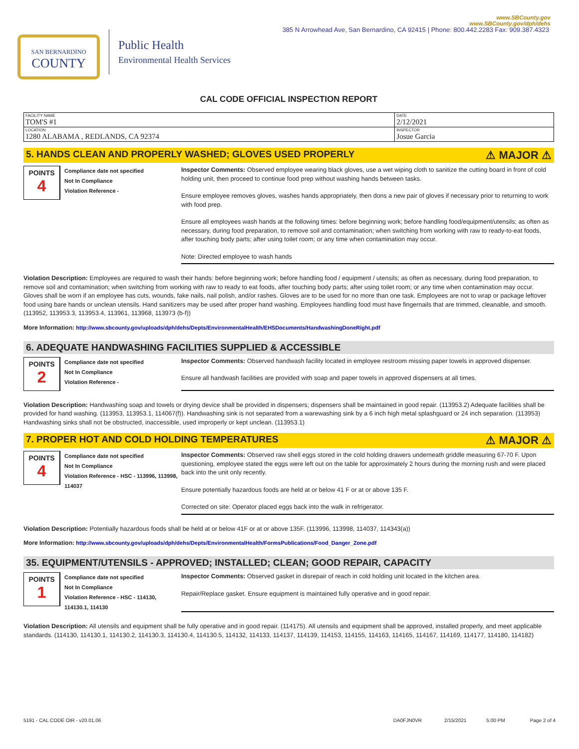385 N Arrowhead Ave, San Bernardino, CA 92415 | Phone: 800.442.2283 Fax: 909.387.4323
SAN BERNARDINO
COUNTY
Public Health
Environmental Health Services
www.SBCounty.gov
www.SBCounty.gov/dph/dehs
CAL CODE OFFICIAL INSPECTION REPORT
| FACILITY NAME TOM'S #1 | DATE 2/12/2021 |
| LOCATION 1280 ALABAMA , REDLANDS, CA 92374 | INSPECTOR Josue Garcia |
5. HANDS CLEAN AND PROPERLY WASHED; GLOVES USED PROPERLY ⚠ MAJOR ⚠
POINTS
4
Compliance date not specified
Not In Compliance
Violation Reference -
Inspector Comments: Observed employee wearing black gloves, use a wet wiping cloth to sanitize the cutting board in front of cold holding unit, then proceed to continue food prep without washing hands between tasks.
Ensure employee removes gloves, washes hands appropriately, then dons a new pair of gloves if necessary prior to returning to work with food prep.
Ensure all employees wash hands at the following times: before beginning work; before handling food/equipment/utensils; as often as necessary, during food preparation, to remove soil and contamination; when switching from working with raw to ready-to-eat foods, after touching body parts; after using toilet room; or any time when contamination may occur.
Note: Directed employee to wash hands
Violation Description: Employees are required to wash their hands: before beginning work; before handling food / equipment / utensils; as often as necessary, during food preparation, to remove soil and contamination; when switching from working with raw to ready to eat foods, after touching body parts; after using toilet room; or any time when contamination may occur. Gloves shall be worn if an employee has cuts, wounds, fake nails, nail polish, and/or rashes. Gloves are to be used for no more than one task. Employees are not to wrap or package leftover food using bare hands or unclean utensils. Hand sanitizers may be used after proper hand washing. Employees handling food must have fingernails that are trimmed, cleanable, and smooth. (113952, 113953.3, 113953.4, 113961, 113968, 113973 (b-f))
More Information: http://www.sbcounty.gov/uploads/dph/dehs/Depts/EnvironmentalHealth/EHSDocuments/HandwashingDoneRight.pdf
6. ADEQUATE HANDWASHING FACILITIES SUPPLIED & ACCESSIBLE
POINTS
2
Compliance date not specified
Not In Compliance
Violation Reference -
Inspector Comments: Observed handwash facility located in employee restroom missing paper towels in approved dispenser.
Ensure all handwash facilities are provided with soap and paper towels in approved dispensers at all times.
Violation Description: Handwashing soap and towels or drying device shall be provided in dispensers; dispensers shall be maintained in good repair. (113953.2) Adequate facilities shall be provided for hand washing. (113953, 113953.1, 114067(f)). Handwashing sink is not separated from a warewashing sink by a 6 inch high metal splashguard or 24 inch separation. (113953) Handwashing sinks shall not be obstructed, inaccessible, used improperly or kept unclean. (113953.1)
7. PROPER HOT AND COLD HOLDING TEMPERATURES ⚠ MAJOR ⚠
POINTS
4
Compliance date not specified
Not In Compliance
Violation Reference - HSC - 113996, 113998, 114037
Inspector Comments: Observed raw shell eggs stored in the cold holding drawers underneath griddle measuring 67-70 F. Upon questioning, employee stated the eggs were left out on the table for approximately 2 hours during the morning rush and were placed back into the unit only recently.
Ensure potentially hazardous foods are held at or below 41 F or at or above 135 F.
Corrected on site: Operator placed eggs back into the walk in refrigerator.
Violation Description: Potentially hazardous foods shall be held at or below 41F or at or above 135F. (113996, 113998, 114037, 114343(a))
More Information: http://www.sbcounty.gov/uploads/dph/dehs/Depts/EnvironmentalHealth/FormsPublications/Food_Danger_Zone.pdf
35. EQUIPMENT/UTENSILS - APPROVED; INSTALLED; CLEAN; GOOD REPAIR, CAPACITY
POINTS
1
Compliance date not specified
Not In Compliance
Violation Reference - HSC - 114130, 114130.1, 114130
Inspector Comments: Observed gasket in disrepair of reach in cold holding unit located in the kitchen area.
Repair/Replace gasket. Ensure equipment is maintained fully operative and in good repair.
Violation Description: All utensils and equipment shall be fully operative and in good repair. (114175). All utensils and equipment shall be approved, installed properly, and meet applicable standards. (114130, 114130.1, 114130.2, 114130.3, 114130.4, 114130.5, 114132, 114133, 114137, 114139, 114153, 114155, 114163, 114165, 114167, 114169, 114177, 114180, 114182)
5191 - CAL CODE OIR - v20.01.06 DA0FJN0VR 2/15/2021 5:00 PM Page 2 of 4